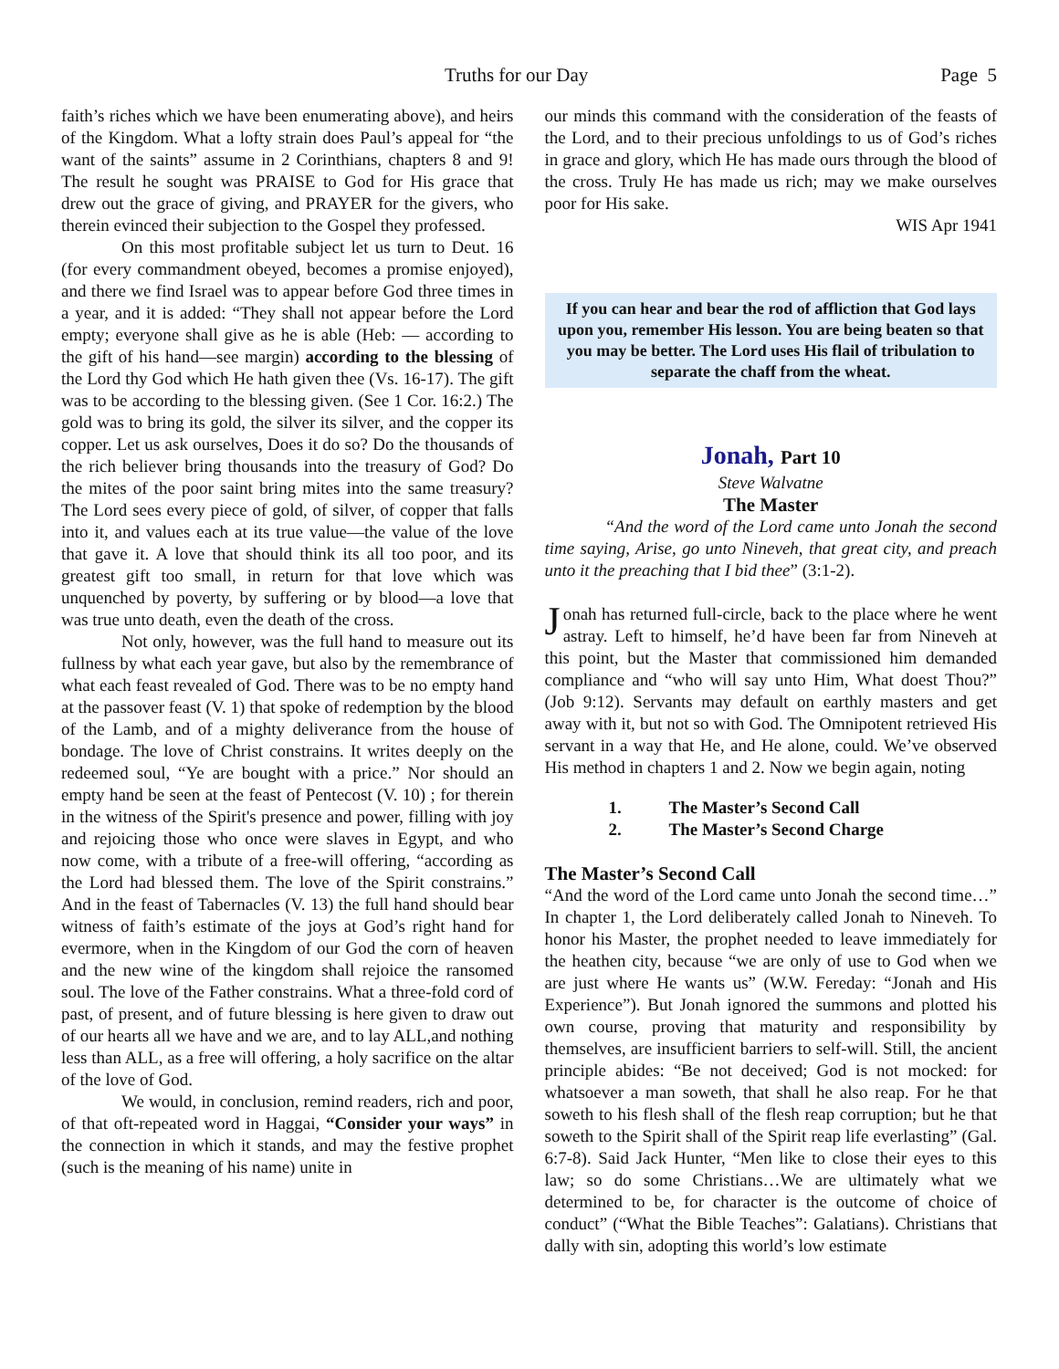Truths for our Day Page 5
faith’s riches which we have been enumerating above), and heirs of the Kingdom. What a lofty strain does Paul’s appeal for “the want of the saints” assume in 2 Corinthians, chapters 8 and 9! The result he sought was PRAISE to God for His grace that drew out the grace of giving, and PRAYER for the givers, who therein evinced their subjection to the Gospel they professed.
On this most profitable subject let us turn to Deut. 16 (for every commandment obeyed, becomes a promise enjoyed), and there we find Israel was to appear before God three times in a year, and it is added: “They shall not appear before the Lord empty; everyone shall give as he is able (Heb: — according to the gift of his hand—see margin) according to the blessing of the Lord thy God which He hath given thee (Vs. 16-17). The gift was to be according to the blessing given. (See 1 Cor. 16:2.) The gold was to bring its gold, the silver its silver, and the copper its copper. Let us ask ourselves, Does it do so? Do the thousands of the rich believer bring thousands into the treasury of God? Do the mites of the poor saint bring mites into the same treasury? The Lord sees every piece of gold, of silver, of copper that falls into it, and values each at its true value—the value of the love that gave it. A love that should think its all too poor, and its greatest gift too small, in return for that love which was unquenched by poverty, by suffering or by blood—a love that was true unto death, even the death of the cross.
Not only, however, was the full hand to measure out its fullness by what each year gave, but also by the remembrance of what each feast revealed of God. There was to be no empty hand at the passover feast (V. 1) that spoke of redemption by the blood of the Lamb, and of a mighty deliverance from the house of bondage. The love of Christ constrains. It writes deeply on the redeemed soul, “Ye are bought with a price.” Nor should an empty hand be seen at the feast of Pentecost (V. 10) ; for therein in the witness of the Spirit's presence and power, filling with joy and rejoicing those who once were slaves in Egypt, and who now come, with a tribute of a free-will offering, “according as the Lord had blessed them. The love of the Spirit constrains.” And in the feast of Tabernacles (V. 13) the full hand should bear witness of faith’s estimate of the joys at God’s right hand for evermore, when in the Kingdom of our God the corn of heaven and the new wine of the kingdom shall rejoice the ransomed soul. The love of the Father constrains. What a three-fold cord of past, of present, and of future blessing is here given to draw out of our hearts all we have and we are, and to lay ALL,and nothing less than ALL, as a free will offering, a holy sacrifice on the altar of the love of God.
We would, in conclusion, remind readers, rich and poor, of that oft-repeated word in Haggai, “Consider your ways” in the connection in which it stands, and may the festive prophet (such is the meaning of his name) unite in
our minds this command with the consideration of the feasts of the Lord, and to their precious unfoldings to us of God’s riches in grace and glory, which He has made ours through the blood of the cross. Truly He has made us rich; may we make ourselves poor for His sake.
WIS Apr 1941
If you can hear and bear the rod of affliction that God lays upon you, remember His lesson. You are being beaten so that you may be better. The Lord uses His flail of tribulation to separate the chaff from the wheat.
Jonah, Part 10
Steve Walvatne
The Master
“And the word of the Lord came unto Jonah the second time saying, Arise, go unto Nineveh, that great city, and preach unto it the preaching that I bid thee” (3:1-2).
Jonah has returned full-circle, back to the place where he went astray. Left to himself, he’d have been far from Nineveh at this point, but the Master that commissioned him demanded compliance and “who will say unto Him, What doest Thou?” (Job 9:12). Servants may default on earthly masters and get away with it, but not so with God. The Omnipotent retrieved His servant in a way that He, and He alone, could. We’ve observed His method in chapters 1 and 2. Now we begin again, noting
1. The Master’s Second Call
2. The Master’s Second Charge
The Master’s Second Call
“And the word of the Lord came unto Jonah the second time…” In chapter 1, the Lord deliberately called Jonah to Nineveh. To honor his Master, the prophet needed to leave immediately for the heathen city, because “we are only of use to God when we are just where He wants us” (W.W. Fereday: “Jonah and His Experience”). But Jonah ignored the summons and plotted his own course, proving that maturity and responsibility by themselves, are insufficient barriers to self-will. Still, the ancient principle abides: “Be not deceived; God is not mocked: for whatsoever a man soweth, that shall he also reap. For he that soweth to his flesh shall of the flesh reap corruption; but he that soweth to the Spirit shall of the Spirit reap life everlasting” (Gal. 6:7-8). Said Jack Hunter, “Men like to close their eyes to this law; so do some Christians…We are ultimately what we determined to be, for character is the outcome of choice of conduct” (“What the Bible Teaches”: Galatians). Christians that dally with sin, adopting this world’s low estimate